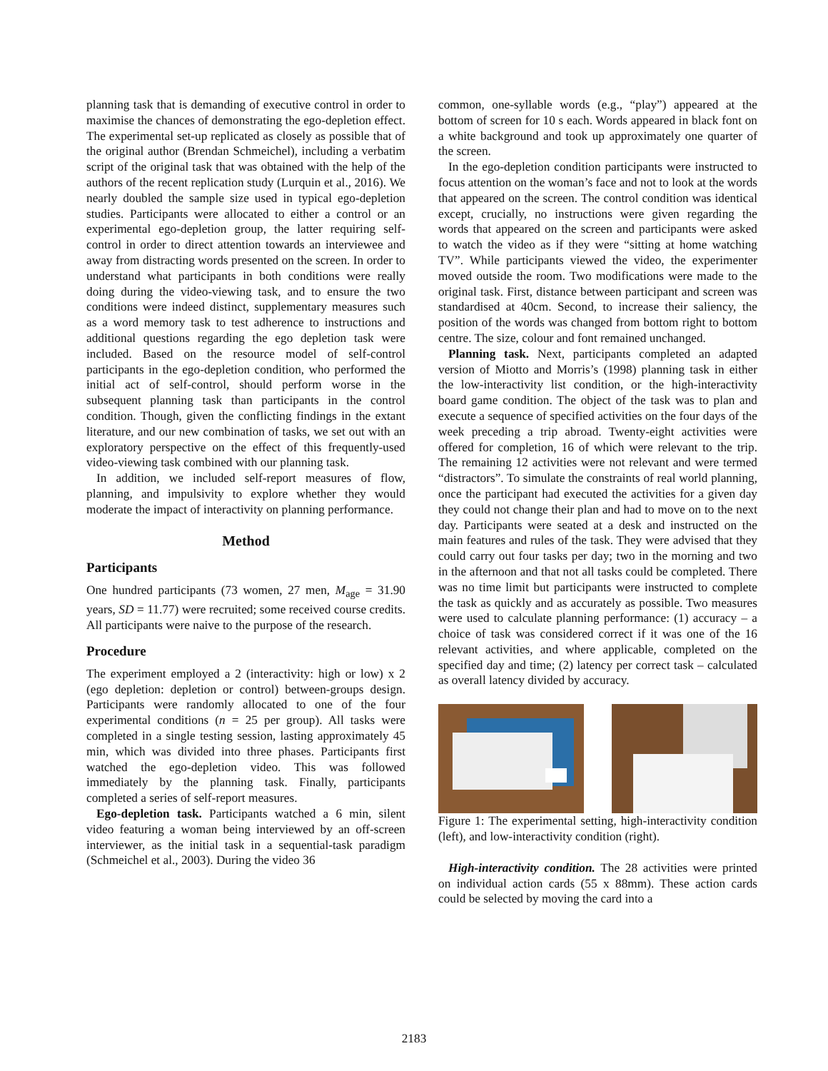planning task that is demanding of executive control in order to maximise the chances of demonstrating the ego-depletion effect. The experimental set-up replicated as closely as possible that of the original author (Brendan Schmeichel), including a verbatim script of the original task that was obtained with the help of the authors of the recent replication study (Lurquin et al., 2016). We nearly doubled the sample size used in typical ego-depletion studies. Participants were allocated to either a control or an experimental ego-depletion group, the latter requiring self-control in order to direct attention towards an interviewee and away from distracting words presented on the screen. In order to understand what participants in both conditions were really doing during the video-viewing task, and to ensure the two conditions were indeed distinct, supplementary measures such as a word memory task to test adherence to instructions and additional questions regarding the ego depletion task were included. Based on the resource model of self-control participants in the ego-depletion condition, who performed the initial act of self-control, should perform worse in the subsequent planning task than participants in the control condition. Though, given the conflicting findings in the extant literature, and our new combination of tasks, we set out with an exploratory perspective on the effect of this frequently-used video-viewing task combined with our planning task.
In addition, we included self-report measures of flow, planning, and impulsivity to explore whether they would moderate the impact of interactivity on planning performance.
Method
Participants
One hundred participants (73 women, 27 men, M<sub>age</sub> = 31.90 years, SD = 11.77) were recruited; some received course credits. All participants were naive to the purpose of the research.
Procedure
The experiment employed a 2 (interactivity: high or low) x 2 (ego depletion: depletion or control) between-groups design. Participants were randomly allocated to one of the four experimental conditions (n = 25 per group). All tasks were completed in a single testing session, lasting approximately 45 min, which was divided into three phases. Participants first watched the ego-depletion video. This was followed immediately by the planning task. Finally, participants completed a series of self-report measures.
Ego-depletion task. Participants watched a 6 min, silent video featuring a woman being interviewed by an off-screen interviewer, as the initial task in a sequential-task paradigm (Schmeichel et al., 2003). During the video 36
common, one-syllable words (e.g., “play”) appeared at the bottom of screen for 10 s each. Words appeared in black font on a white background and took up approximately one quarter of the screen.
In the ego-depletion condition participants were instructed to focus attention on the woman’s face and not to look at the words that appeared on the screen. The control condition was identical except, crucially, no instructions were given regarding the words that appeared on the screen and participants were asked to watch the video as if they were “sitting at home watching TV”. While participants viewed the video, the experimenter moved outside the room. Two modifications were made to the original task. First, distance between participant and screen was standardised at 40cm. Second, to increase their saliency, the position of the words was changed from bottom right to bottom centre. The size, colour and font remained unchanged.
Planning task. Next, participants completed an adapted version of Miotto and Morris’s (1998) planning task in either the low-interactivity list condition, or the high-interactivity board game condition. The object of the task was to plan and execute a sequence of specified activities on the four days of the week preceding a trip abroad. Twenty-eight activities were offered for completion, 16 of which were relevant to the trip. The remaining 12 activities were not relevant and were termed “distractors”. To simulate the constraints of real world planning, once the participant had executed the activities for a given day they could not change their plan and had to move on to the next day. Participants were seated at a desk and instructed on the main features and rules of the task. They were advised that they could carry out four tasks per day; two in the morning and two in the afternoon and that not all tasks could be completed. There was no time limit but participants were instructed to complete the task as quickly and as accurately as possible. Two measures were used to calculate planning performance: (1) accuracy – a choice of task was considered correct if it was one of the 16 relevant activities, and where applicable, completed on the specified day and time; (2) latency per correct task – calculated as overall latency divided by accuracy.
Figure 1: The experimental setting, high-interactivity condition (left), and low-interactivity condition (right).
High-interactivity condition. The 28 activities were printed on individual action cards (55 x 88mm). These action cards could be selected by moving the card into a
2183